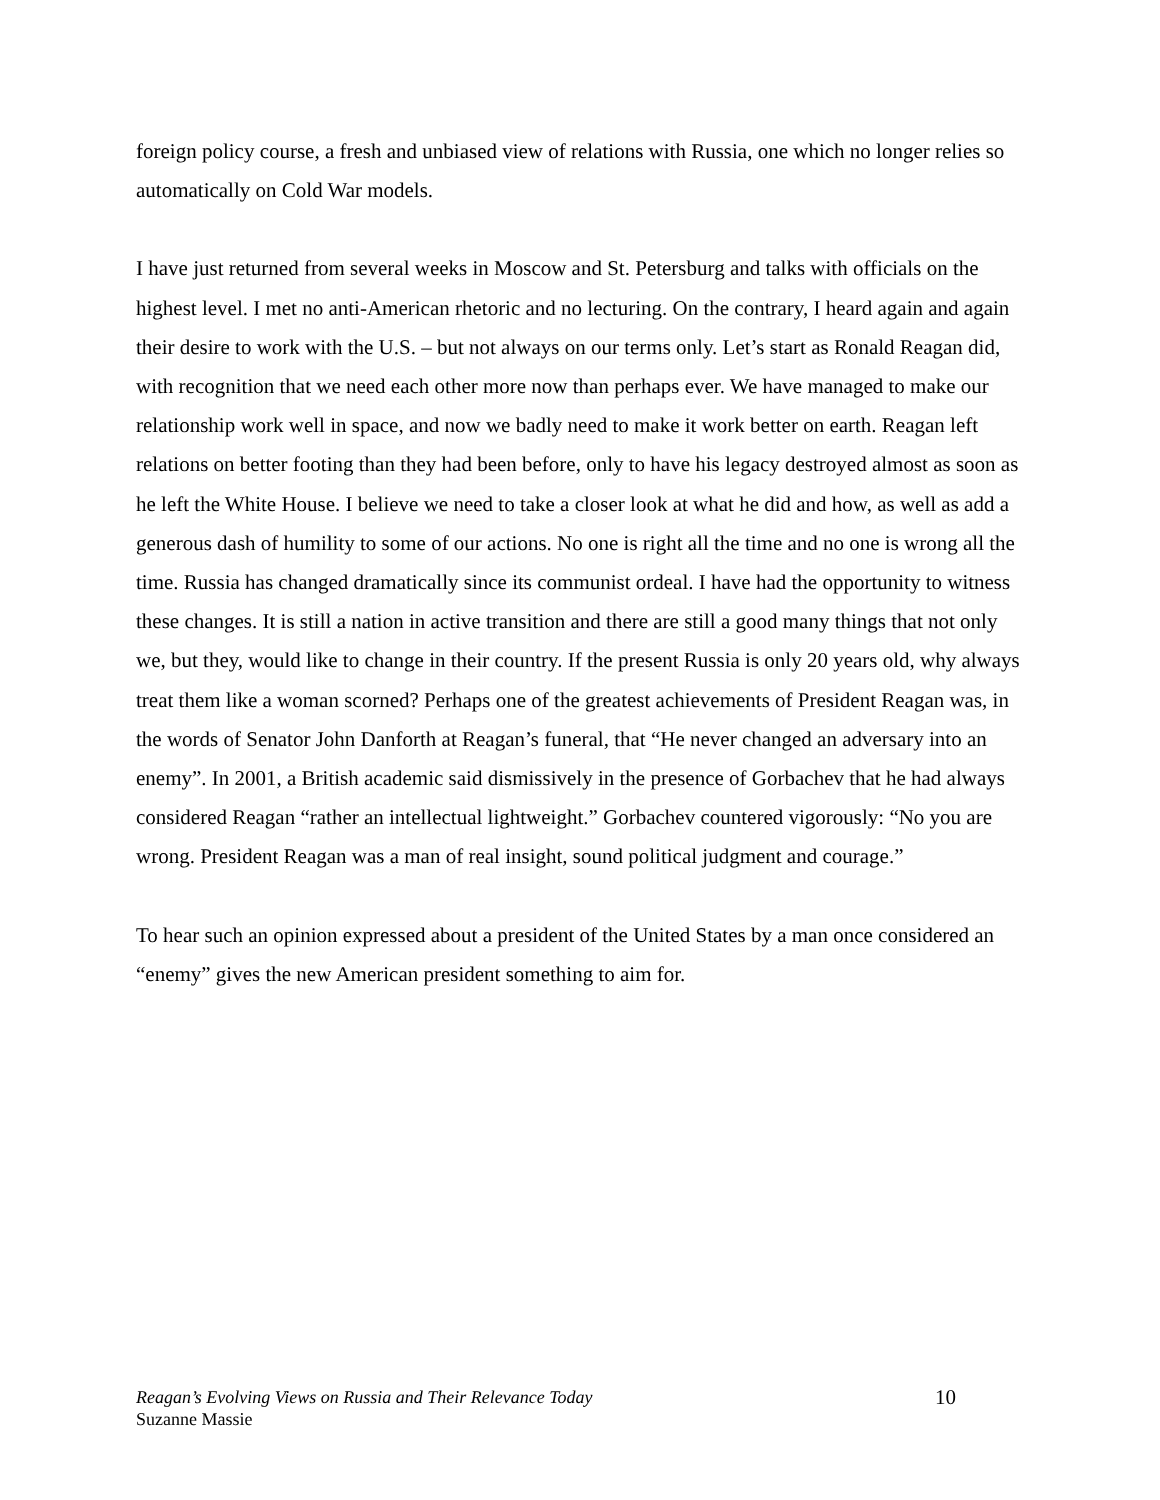foreign policy course, a fresh and unbiased view of relations with Russia, one which no longer relies so automatically on Cold War models.
I have just returned from several weeks in Moscow and St. Petersburg and talks with officials on the highest level. I met no anti-American rhetoric and no lecturing. On the contrary, I heard again and again their desire to work with the U.S. – but not always on our terms only. Let’s start as Ronald Reagan did, with recognition that we need each other more now than perhaps ever. We have managed to make our relationship work well in space, and now we badly need to make it work better on earth. Reagan left relations on better footing than they had been before, only to have his legacy destroyed almost as soon as he left the White House. I believe we need to take a closer look at what he did and how, as well as add a generous dash of humility to some of our actions. No one is right all the time and no one is wrong all the time. Russia has changed dramatically since its communist ordeal. I have had the opportunity to witness these changes. It is still a nation in active transition and there are still a good many things that not only we, but they, would like to change in their country. If the present Russia is only 20 years old, why always treat them like a woman scorned? Perhaps one of the greatest achievements of President Reagan was, in the words of Senator John Danforth at Reagan’s funeral, that “He never changed an adversary into an enemy”. In 2001, a British academic said dismissively in the presence of Gorbachev that he had always considered Reagan “rather an intellectual lightweight.” Gorbachev countered vigorously: “No you are wrong. President Reagan was a man of real insight, sound political judgment and courage.”
To hear such an opinion expressed about a president of the United States by a man once considered an “enemy” gives the new American president something to aim for.
Reagan’s Evolving Views on Russia and Their Relevance Today
Suzanne Massie
10